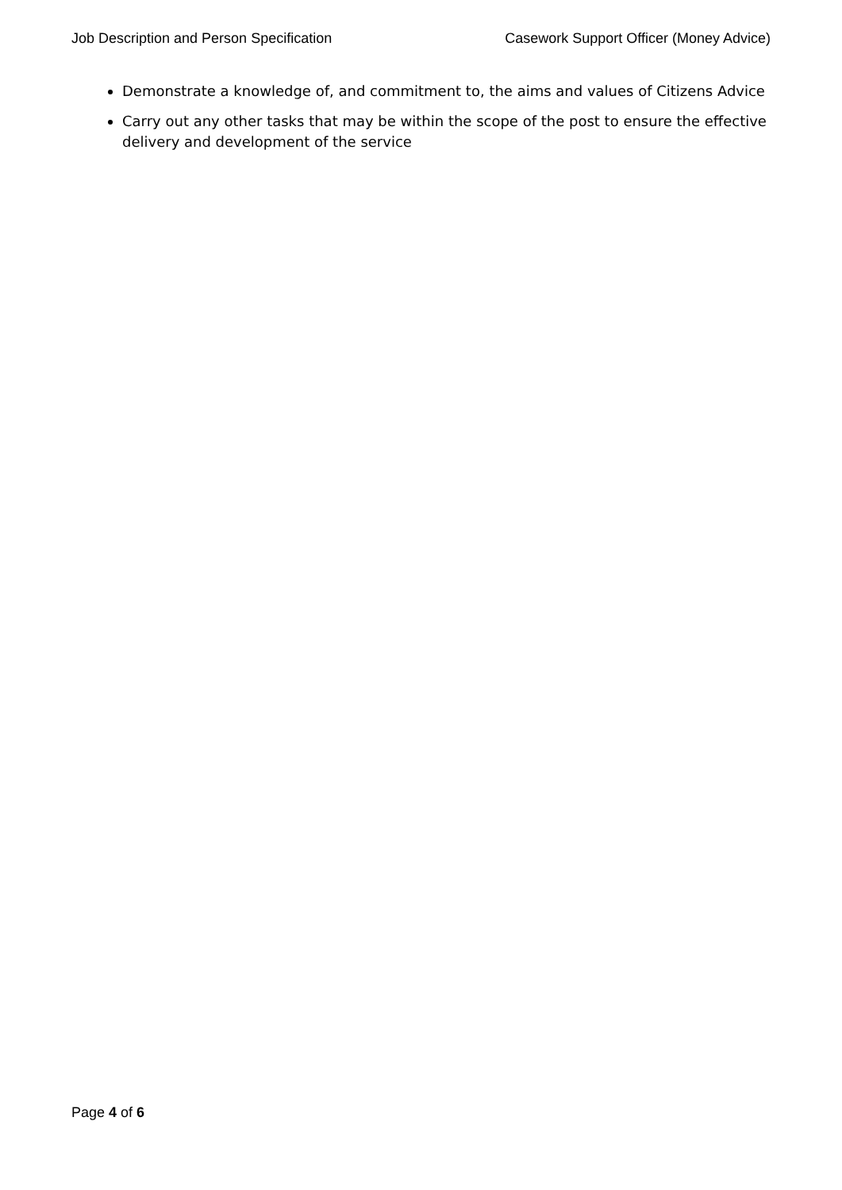Job Description and Person Specification Casework Support Officer (Money Advice)
Demonstrate a knowledge of, and commitment to, the aims and values of Citizens Advice
Carry out any other tasks that may be within the scope of the post to ensure the effective delivery and development of the service
Page 4 of 6